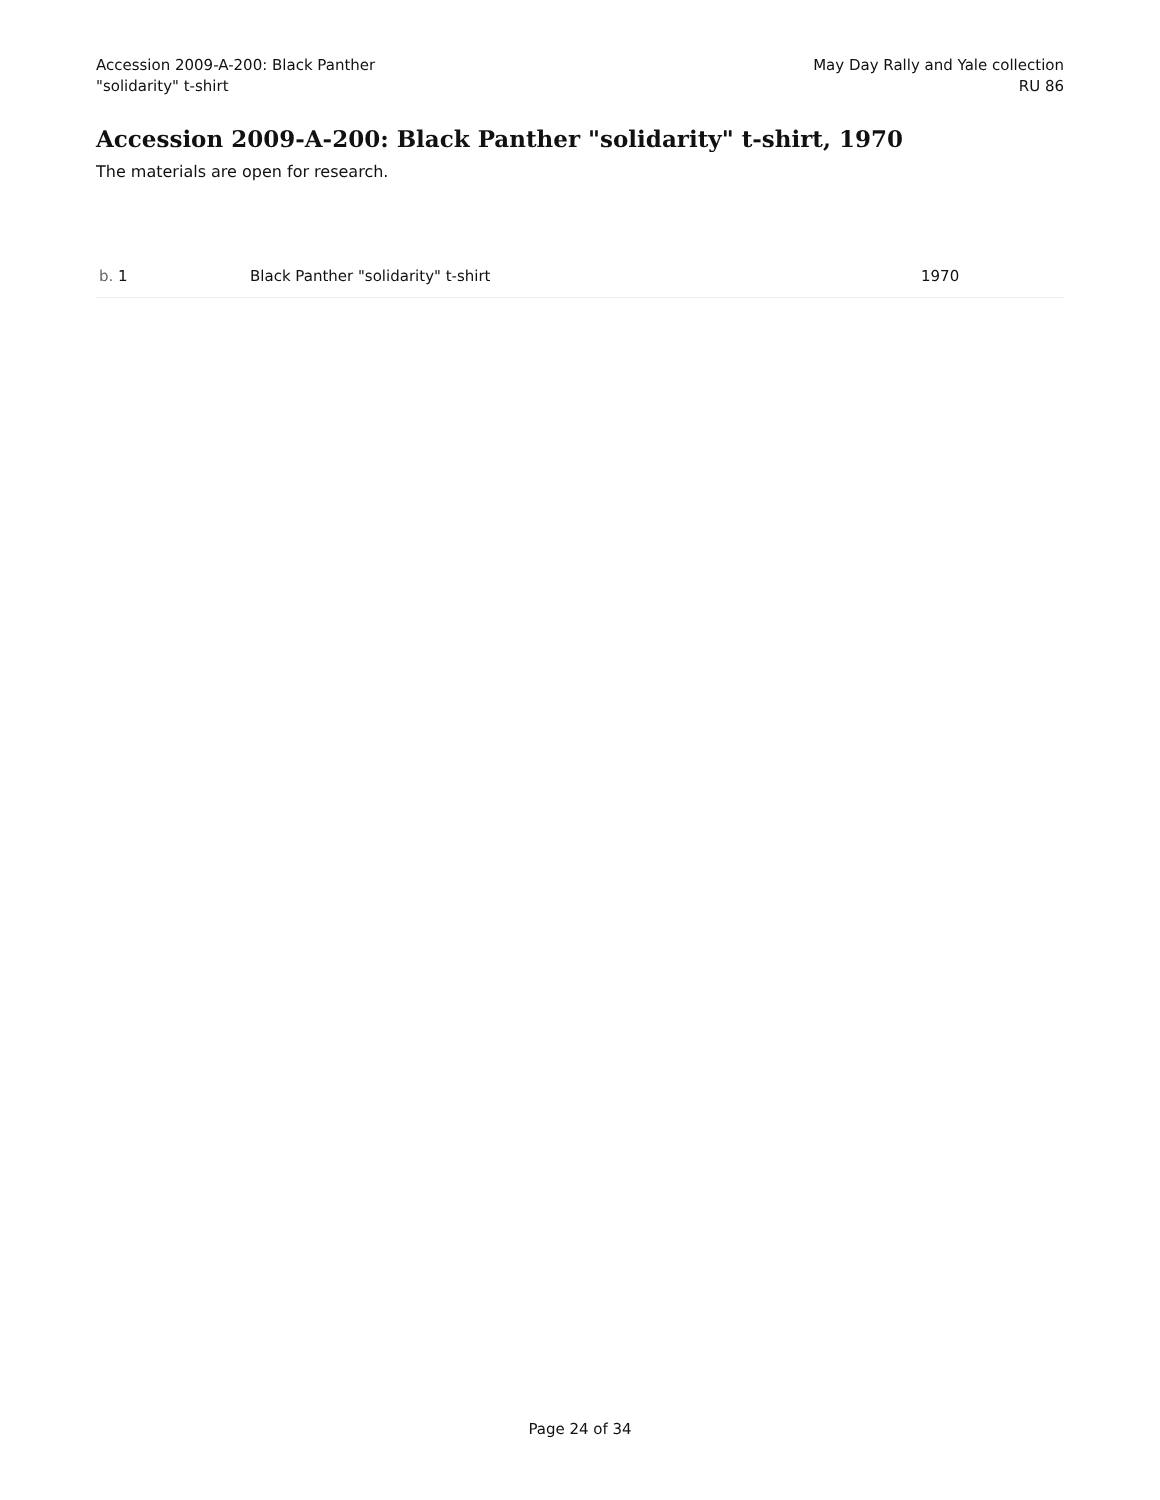Accession 2009-A-200: Black Panther
"solidarity" t-shirt
May Day Rally and Yale collection
RU 86
Accession 2009-A-200: Black Panther "solidarity" t-shirt, 1970
The materials are open for research.
| b. 1 | Black Panther "solidarity" t-shirt | 1970 |
Page 24 of 34